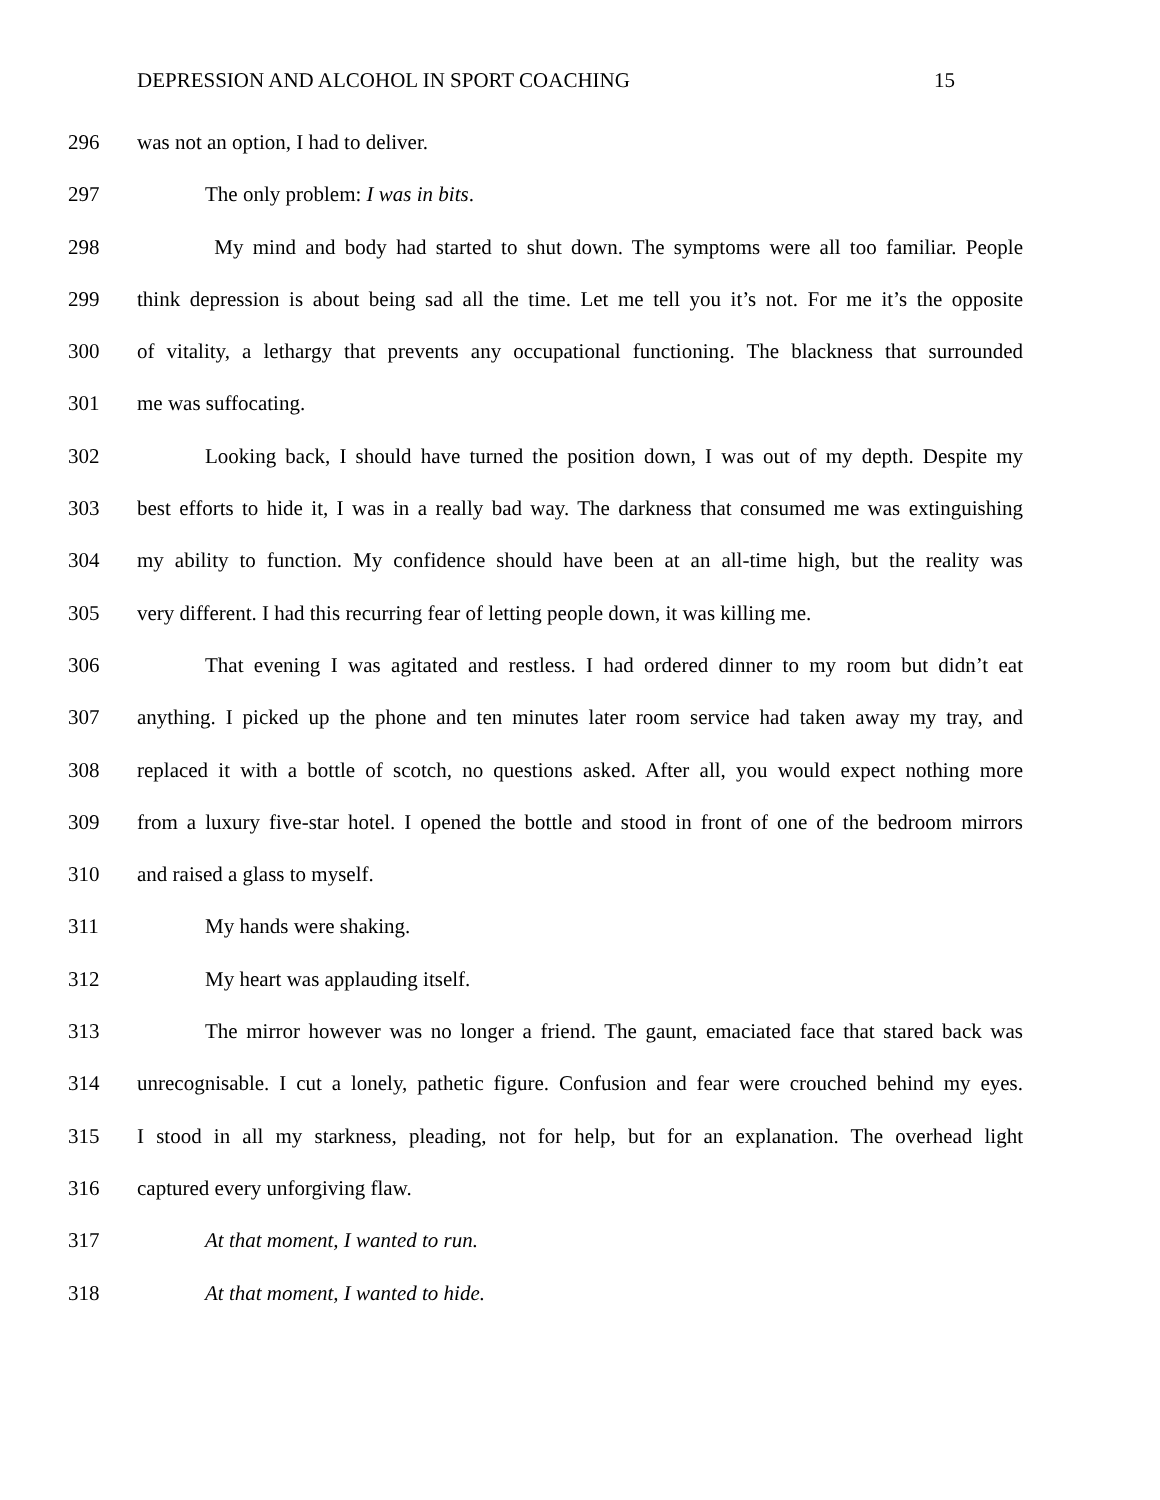DEPRESSION AND ALCOHOL IN SPORT COACHING 15
296 was not an option, I had to deliver.
297 The only problem: I was in bits.
298 My mind and body had started to shut down. The symptoms were all too familiar. People
299 think depression is about being sad all the time. Let me tell you it’s not. For me it’s the opposite
300 of vitality, a lethargy that prevents any occupational functioning. The blackness that surrounded
301 me was suffocating.
302 Looking back, I should have turned the position down, I was out of my depth. Despite my
303 best efforts to hide it, I was in a really bad way. The darkness that consumed me was extinguishing
304 my ability to function. My confidence should have been at an all-time high, but the reality was
305 very different. I had this recurring fear of letting people down, it was killing me.
306 That evening I was agitated and restless. I had ordered dinner to my room but didn’t eat
307 anything. I picked up the phone and ten minutes later room service had taken away my tray, and
308 replaced it with a bottle of scotch, no questions asked. After all, you would expect nothing more
309 from a luxury five-star hotel. I opened the bottle and stood in front of one of the bedroom mirrors
310 and raised a glass to myself.
311 My hands were shaking.
312 My heart was applauding itself.
313 The mirror however was no longer a friend. The gaunt, emaciated face that stared back was
314 unrecognisable. I cut a lonely, pathetic figure. Confusion and fear were crouched behind my eyes.
315 I stood in all my starkness, pleading, not for help, but for an explanation. The overhead light
316 captured every unforgiving flaw.
317 At that moment, I wanted to run.
318 At that moment, I wanted to hide.